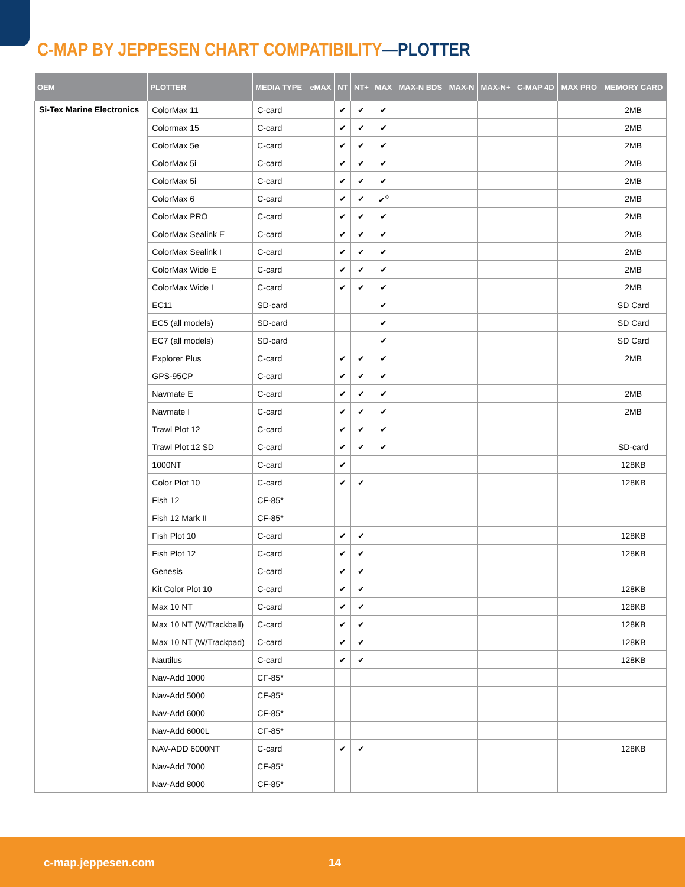C-MAP BY JEPPESEN CHART COMPATIBILITY—PLOTTER
| OEM | PLOTTER | MEDIA TYPE | eMAX | NT | NT+ | MAX | MAX-N BDS | MAX-N | MAX-N+ | C-MAP 4D | MAX PRO | MEMORY CARD |
| --- | --- | --- | --- | --- | --- | --- | --- | --- | --- | --- | --- | --- |
| Si-Tex Marine Electronics | ColorMax 11 | C-card | | ✔ | ✔ | ✔ | | | | | | 2MB |
| | Colormax 15 | C-card | | ✔ | ✔ | ✔ | | | | | | 2MB |
| | ColorMax 5e | C-card | | ✔ | ✔ | ✔ | | | | | | 2MB |
| | ColorMax 5i | C-card | | ✔ | ✔ | ✔ | | | | | | 2MB |
| | ColorMax 5i | C-card | | ✔ | ✔ | ✔ | | | | | | 2MB |
| | ColorMax 6 | C-card | | ✔ | ✔ | ✔<sup>◊</sup> | | | | | | 2MB |
| | ColorMax PRO | C-card | | ✔ | ✔ | ✔ | | | | | | 2MB |
| | ColorMax Sealink E | C-card | | ✔ | ✔ | ✔ | | | | | | 2MB |
| | ColorMax Sealink I | C-card | | ✔ | ✔ | ✔ | | | | | | 2MB |
| | ColorMax Wide E | C-card | | ✔ | ✔ | ✔ | | | | | | 2MB |
| | ColorMax Wide I | C-card | | ✔ | ✔ | ✔ | | | | | | 2MB |
| | EC11 | SD-card | | | | ✔ | | | | | | SD Card |
| | EC5 (all models) | SD-card | | | | ✔ | | | | | | SD Card |
| | EC7 (all models) | SD-card | | | | ✔ | | | | | | SD Card |
| | Explorer Plus | C-card | | ✔ | ✔ | ✔ | | | | | | 2MB |
| | GPS-95CP | C-card | | ✔ | ✔ | ✔ | | | | | | |
| | Navmate E | C-card | | ✔ | ✔ | ✔ | | | | | | 2MB |
| | Navmate I | C-card | | ✔ | ✔ | ✔ | | | | | | 2MB |
| | Trawl Plot 12 | C-card | | ✔ | ✔ | ✔ | | | | | | |
| | Trawl Plot 12 SD | C-card | | ✔ | ✔ | ✔ | | | | | | SD-card |
| | 1000NT | C-card | | ✔ | | | | | | | | 128KB |
| | Color Plot 10 | C-card | | ✔ | ✔ | | | | | | | 128KB |
| | Fish 12 | CF-85* | | | | | | | | | | |
| | Fish 12 Mark II | CF-85* | | | | | | | | | | |
| | Fish Plot 10 | C-card | | ✔ | ✔ | | | | | | | 128KB |
| | Fish Plot 12 | C-card | | ✔ | ✔ | | | | | | | 128KB |
| | Genesis | C-card | | ✔ | ✔ | | | | | | | |
| | Kit Color Plot 10 | C-card | | ✔ | ✔ | | | | | | | 128KB |
| | Max 10 NT | C-card | | ✔ | ✔ | | | | | | | 128KB |
| | Max 10 NT (W/Trackball) | C-card | | ✔ | ✔ | | | | | | | 128KB |
| | Max 10 NT (W/Trackpad) | C-card | | ✔ | ✔ | | | | | | | 128KB |
| | Nautilus | C-card | | ✔ | ✔ | | | | | | | 128KB |
| | Nav-Add 1000 | CF-85* | | | | | | | | | | |
| | Nav-Add 5000 | CF-85* | | | | | | | | | | |
| | Nav-Add 6000 | CF-85* | | | | | | | | | | |
| | Nav-Add 6000L | CF-85* | | | | | | | | | | |
| | NAV-ADD 6000NT | C-card | | ✔ | ✔ | | | | | | | 128KB |
| | Nav-Add 7000 | CF-85* | | | | | | | | | | |
| | Nav-Add 8000 | CF-85* | | | | | | | | | | |
c-map.jeppesen.com 14